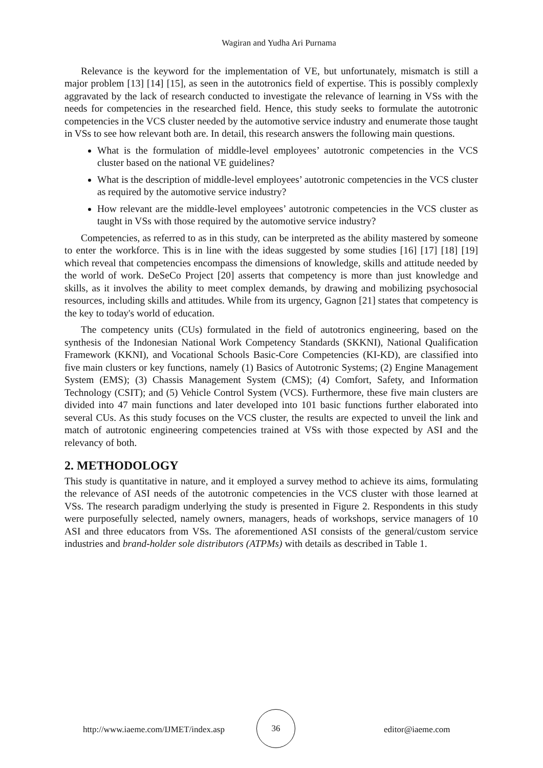Wagiran and Yudha Ari Purnama
Relevance is the keyword for the implementation of VE, but unfortunately, mismatch is still a major problem [13] [14] [15], as seen in the autotronics field of expertise. This is possibly complexly aggravated by the lack of research conducted to investigate the relevance of learning in VSs with the needs for competencies in the researched field. Hence, this study seeks to formulate the autotronic competencies in the VCS cluster needed by the automotive service industry and enumerate those taught in VSs to see how relevant both are. In detail, this research answers the following main questions.
What is the formulation of middle-level employees’ autotronic competencies in the VCS cluster based on the national VE guidelines?
What is the description of middle-level employees’ autotronic competencies in the VCS cluster as required by the automotive service industry?
How relevant are the middle-level employees’ autotronic competencies in the VCS cluster as taught in VSs with those required by the automotive service industry?
Competencies, as referred to as in this study, can be interpreted as the ability mastered by someone to enter the workforce. This is in line with the ideas suggested by some studies [16] [17] [18] [19] which reveal that competencies encompass the dimensions of knowledge, skills and attitude needed by the world of work. DeSeCo Project [20] asserts that competency is more than just knowledge and skills, as it involves the ability to meet complex demands, by drawing and mobilizing psychosocial resources, including skills and attitudes. While from its urgency, Gagnon [21] states that competency is the key to today's world of education.
The competency units (CUs) formulated in the field of autotronics engineering, based on the synthesis of the Indonesian National Work Competency Standards (SKKNI), National Qualification Framework (KKNI), and Vocational Schools Basic-Core Competencies (KI-KD), are classified into five main clusters or key functions, namely (1) Basics of Autotronic Systems; (2) Engine Management System (EMS); (3) Chassis Management System (CMS); (4) Comfort, Safety, and Information Technology (CSIT); and (5) Vehicle Control System (VCS). Furthermore, these five main clusters are divided into 47 main functions and later developed into 101 basic functions further elaborated into several CUs. As this study focuses on the VCS cluster, the results are expected to unveil the link and match of autrotonic engineering competencies trained at VSs with those expected by ASI and the relevancy of both.
2. METHODOLOGY
This study is quantitative in nature, and it employed a survey method to achieve its aims, formulating the relevance of ASI needs of the autotronic competencies in the VCS cluster with those learned at VSs. The research paradigm underlying the study is presented in Figure 2. Respondents in this study were purposefully selected, namely owners, managers, heads of workshops, service managers of 10 ASI and three educators from VSs. The aforementioned ASI consists of the general/custom service industries and brand-holder sole distributors (ATPMs) with details as described in Table 1.
http://www.iaeme.com/IJMET/index.asp
36
editor@iaeme.com